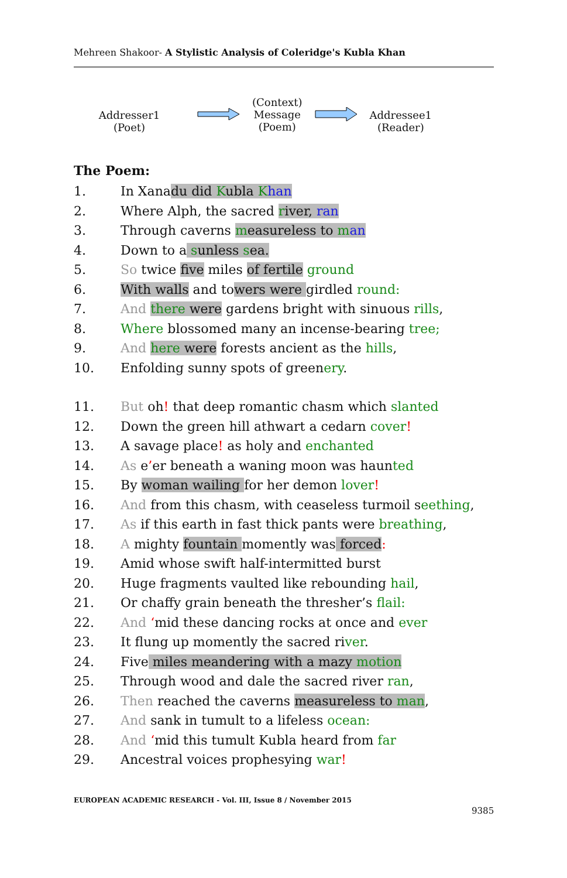Mehreen Shakoor- A Stylistic Analysis of Coleridge's Kubla Khan
Addresser1
(Poet)
(Context)
Message
(Poem)
Addressee1
(Reader)
The Poem:
1. In Xanadu did Kubla Khan
2. Where Alph, the sacred river, ran
3. Through caverns measureless to man
4. Down to a sunless sea.
5. So twice five miles of fertile ground
6. With walls and towers were girdled round:
7. And there were gardens bright with sinuous rills,
8. Where blossomed many an incense-bearing tree;
9. And here were forests ancient as the hills,
10. Enfolding sunny spots of greenery.
11. But oh! that deep romantic chasm which slanted
12. Down the green hill athwart a cedarn cover!
13. A savage place! as holy and enchanted
14. As e’er beneath a waning moon was haunted
15. By woman wailing for her demon lover!
16. And from this chasm, with ceaseless turmoil seething,
17. As if this earth in fast thick pants were breathing,
18. A mighty fountain momently was forced:
19. Amid whose swift half-intermitted burst
20. Huge fragments vaulted like rebounding hail,
21. Or chaffy grain beneath the thresher’s flail:
22. And ‘mid these dancing rocks at once and ever
23. It flung up momently the sacred river.
24. Five miles meandering with a mazy motion
25. Through wood and dale the sacred river ran,
26. Then reached the caverns measureless to man,
27. And sank in tumult to a lifeless ocean:
28. And ‘mid this tumult Kubla heard from far
29. Ancestral voices prophesying war!
EUROPEAN ACADEMIC RESEARCH - Vol. III, Issue 8 / November 2015
9385